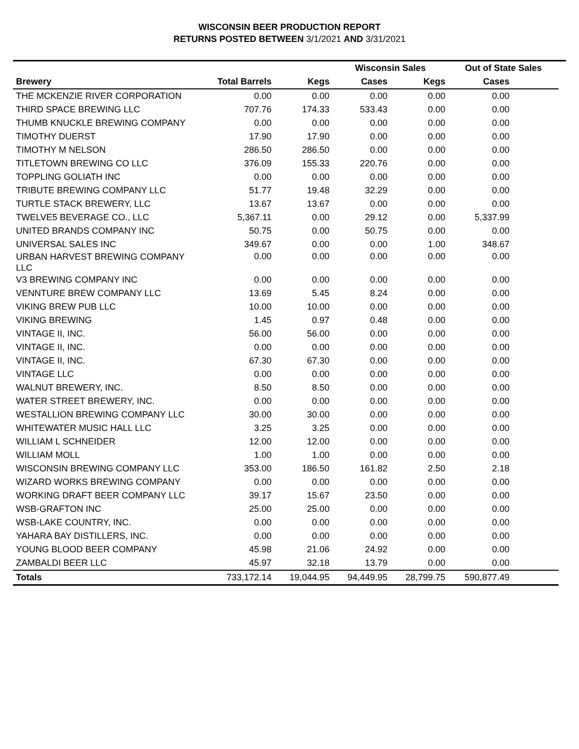WISCONSIN BEER PRODUCTION REPORT
RETURNS POSTED BETWEEN 3/1/2021 AND 3/31/2021
| | | | Wisconsin Sales | | Out of State Sales | | |
| --- | --- | --- | --- | --- | --- | --- | --- |
| Brewery | Total Barrels | Kegs | Cases | Kegs | Cases | | |
| THE MCKENZIE RIVER CORPORATION | 0.00 | 0.00 | 0.00 | 0.00 | 0.00 | | |
| THIRD SPACE BREWING LLC | 707.76 | 174.33 | 533.43 | 0.00 | 0.00 | | |
| THUMB KNUCKLE BREWING COMPANY | 0.00 | 0.00 | 0.00 | 0.00 | 0.00 | | |
| TIMOTHY DUERST | 17.90 | 17.90 | 0.00 | 0.00 | 0.00 | | |
| TIMOTHY M NELSON | 286.50 | 286.50 | 0.00 | 0.00 | 0.00 | | |
| TITLETOWN BREWING CO LLC | 376.09 | 155.33 | 220.76 | 0.00 | 0.00 | | |
| TOPPLING GOLIATH INC | 0.00 | 0.00 | 0.00 | 0.00 | 0.00 | | |
| TRIBUTE BREWING COMPANY LLC | 51.77 | 19.48 | 32.29 | 0.00 | 0.00 | | |
| TURTLE STACK BREWERY, LLC | 13.67 | 13.67 | 0.00 | 0.00 | 0.00 | | |
| TWELVE5 BEVERAGE CO., LLC | 5,367.11 | 0.00 | 29.12 | 0.00 | 5,337.99 | | |
| UNITED BRANDS COMPANY INC | 50.75 | 0.00 | 50.75 | 0.00 | 0.00 | | |
| UNIVERSAL SALES INC | 349.67 | 0.00 | 0.00 | 1.00 | 348.67 | | |
| URBAN HARVEST BREWING COMPANY LLC | 0.00 | 0.00 | 0.00 | 0.00 | 0.00 | | |
| V3 BREWING COMPANY INC | 0.00 | 0.00 | 0.00 | 0.00 | 0.00 | | |
| VENNTURE BREW COMPANY LLC | 13.69 | 5.45 | 8.24 | 0.00 | 0.00 | | |
| VIKING BREW PUB LLC | 10.00 | 10.00 | 0.00 | 0.00 | 0.00 | | |
| VIKING BREWING | 1.45 | 0.97 | 0.48 | 0.00 | 0.00 | | |
| VINTAGE II, INC. | 56.00 | 56.00 | 0.00 | 0.00 | 0.00 | | |
| VINTAGE II, INC. | 0.00 | 0.00 | 0.00 | 0.00 | 0.00 | | |
| VINTAGE II, INC. | 67.30 | 67.30 | 0.00 | 0.00 | 0.00 | | |
| VINTAGE LLC | 0.00 | 0.00 | 0.00 | 0.00 | 0.00 | | |
| WALNUT BREWERY, INC. | 8.50 | 8.50 | 0.00 | 0.00 | 0.00 | | |
| WATER STREET BREWERY, INC. | 0.00 | 0.00 | 0.00 | 0.00 | 0.00 | | |
| WESTALLION BREWING COMPANY LLC | 30.00 | 30.00 | 0.00 | 0.00 | 0.00 | | |
| WHITEWATER MUSIC HALL LLC | 3.25 | 3.25 | 0.00 | 0.00 | 0.00 | | |
| WILLIAM L SCHNEIDER | 12.00 | 12.00 | 0.00 | 0.00 | 0.00 | | |
| WILLIAM MOLL | 1.00 | 1.00 | 0.00 | 0.00 | 0.00 | | |
| WISCONSIN BREWING COMPANY LLC | 353.00 | 186.50 | 161.82 | 2.50 | 2.18 | | |
| WIZARD WORKS BREWING COMPANY | 0.00 | 0.00 | 0.00 | 0.00 | 0.00 | | |
| WORKING DRAFT BEER COMPANY LLC | 39.17 | 15.67 | 23.50 | 0.00 | 0.00 | | |
| WSB-GRAFTON INC | 25.00 | 25.00 | 0.00 | 0.00 | 0.00 | | |
| WSB-LAKE COUNTRY, INC. | 0.00 | 0.00 | 0.00 | 0.00 | 0.00 | | |
| YAHARA BAY DISTILLERS, INC. | 0.00 | 0.00 | 0.00 | 0.00 | 0.00 | | |
| YOUNG BLOOD BEER COMPANY | 45.98 | 21.06 | 24.92 | 0.00 | 0.00 | | |
| ZAMBALDI BEER LLC | 45.97 | 32.18 | 13.79 | 0.00 | 0.00 | | |
| Totals | 733,172.14 | 19,044.95 | 94,449.95 | 28,799.75 | 590,877.49 | | |